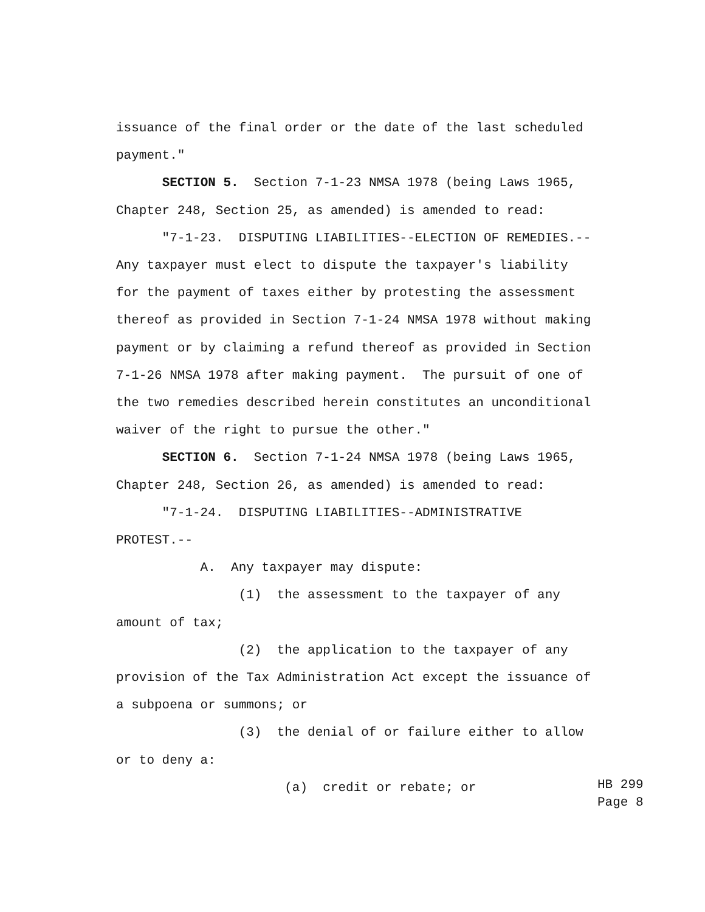issuance of the final order or the date of the last scheduled
payment."
SECTION 5. Section 7-1-23 NMSA 1978 (being Laws 1965,
Chapter 248, Section 25, as amended) is amended to read:
"7-1-23. DISPUTING LIABILITIES--ELECTION OF REMEDIES.--
Any taxpayer must elect to dispute the taxpayer's liability
for the payment of taxes either by protesting the assessment
thereof as provided in Section 7-1-24 NMSA 1978 without making
payment or by claiming a refund thereof as provided in Section
7-1-26 NMSA 1978 after making payment. The pursuit of one of
the two remedies described herein constitutes an unconditional
waiver of the right to pursue the other."
SECTION 6. Section 7-1-24 NMSA 1978 (being Laws 1965,
Chapter 248, Section 26, as amended) is amended to read:
"7-1-24. DISPUTING LIABILITIES--ADMINISTRATIVE
PROTEST.--
A. Any taxpayer may dispute:
(1) the assessment to the taxpayer of any
amount of tax;
(2) the application to the taxpayer of any
provision of the Tax Administration Act except the issuance of
a subpoena or summons; or
(3) the denial of or failure either to allow
or to deny a:
(a) credit or rebate; or
HB 299 Page 8